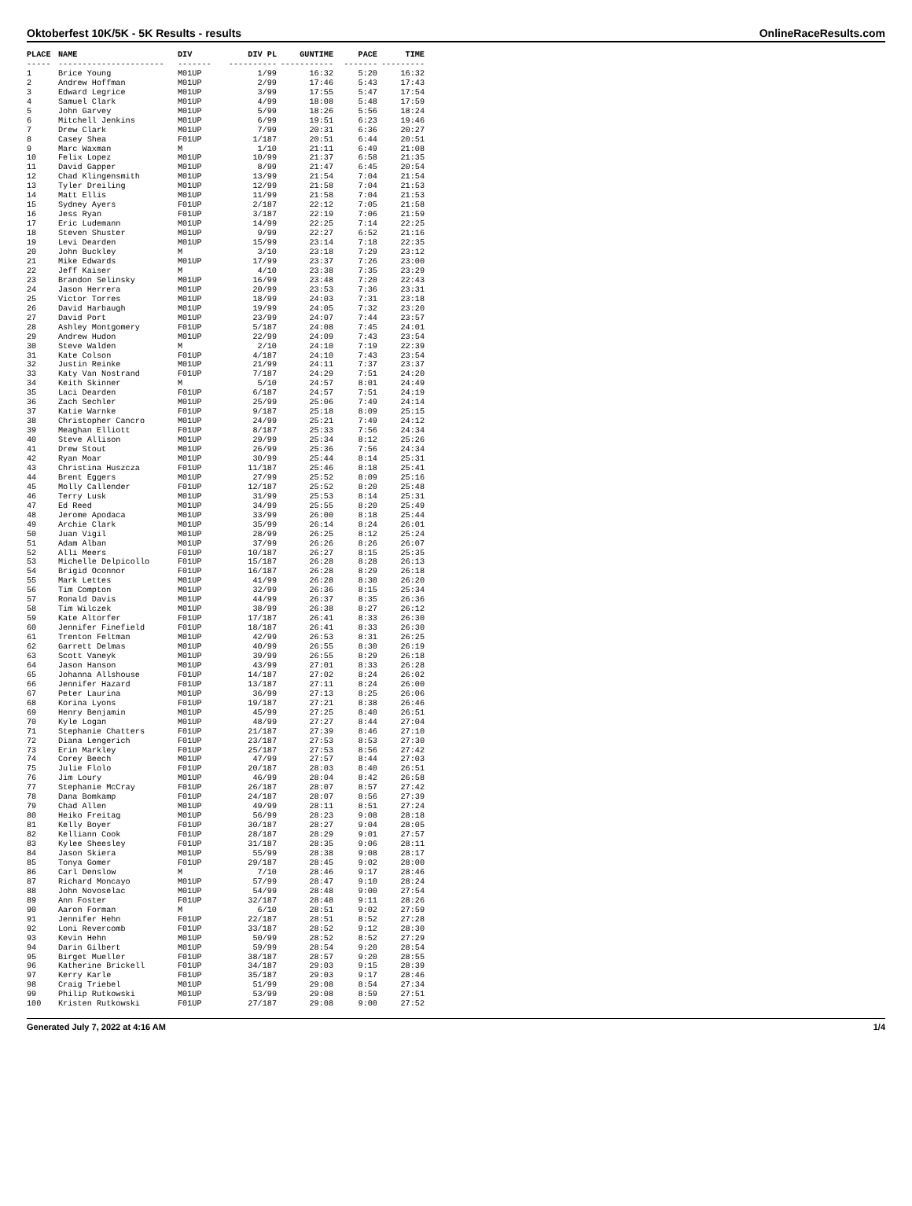Oktoberfest 10K/5K - 5K Results - results OnlineRaceResults.com
| PLACE | NAME | DIV | DIV PL | GUNTIME | PACE | TIME |
| --- | --- | --- | --- | --- | --- | --- |
| ----- | ---------------------- | ------- | ---------- | ----------- | ------- | --------- |
| 1 | Brice Young | M01UP | 1/99 | 16:32 | 5:20 | 16:32 |
| 2 | Andrew Hoffman | M01UP | 2/99 | 17:46 | 5:43 | 17:43 |
| 3 | Edward Legrice | M01UP | 3/99 | 17:55 | 5:47 | 17:54 |
| 4 | Samuel Clark | M01UP | 4/99 | 18:08 | 5:48 | 17:59 |
| 5 | John Garvey | M01UP | 5/99 | 18:26 | 5:56 | 18:24 |
| 6 | Mitchell Jenkins | M01UP | 6/99 | 19:51 | 6:23 | 19:46 |
| 7 | Drew Clark | M01UP | 7/99 | 20:31 | 6:36 | 20:27 |
| 8 | Casey Shea | F01UP | 1/187 | 20:51 | 6:44 | 20:51 |
| 9 | Marc Waxman | M | 1/10 | 21:11 | 6:49 | 21:08 |
| 10 | Felix Lopez | M01UP | 10/99 | 21:37 | 6:58 | 21:35 |
| 11 | David Gapper | M01UP | 8/99 | 21:47 | 6:45 | 20:54 |
| 12 | Chad Klingensmith | M01UP | 13/99 | 21:54 | 7:04 | 21:54 |
| 13 | Tyler Dreiling | M01UP | 12/99 | 21:58 | 7:04 | 21:53 |
| 14 | Matt Ellis | M01UP | 11/99 | 21:58 | 7:04 | 21:53 |
| 15 | Sydney Ayers | F01UP | 2/187 | 22:12 | 7:05 | 21:58 |
| 16 | Jess Ryan | F01UP | 3/187 | 22:19 | 7:06 | 21:59 |
| 17 | Eric Ludemann | M01UP | 14/99 | 22:25 | 7:14 | 22:25 |
| 18 | Steven Shuster | M01UP | 9/99 | 22:27 | 6:52 | 21:16 |
| 19 | Levi Dearden | M01UP | 15/99 | 23:14 | 7:18 | 22:35 |
| 20 | John Buckley | M | 3/10 | 23:18 | 7:29 | 23:12 |
| 21 | Mike Edwards | M01UP | 17/99 | 23:37 | 7:26 | 23:00 |
| 22 | Jeff Kaiser | M | 4/10 | 23:38 | 7:35 | 23:29 |
| 23 | Brandon Selinsky | M01UP | 16/99 | 23:48 | 7:20 | 22:43 |
| 24 | Jason Herrera | M01UP | 20/99 | 23:53 | 7:36 | 23:31 |
| 25 | Victor Torres | M01UP | 18/99 | 24:03 | 7:31 | 23:18 |
| 26 | David Harbaugh | M01UP | 19/99 | 24:05 | 7:32 | 23:20 |
| 27 | David Port | M01UP | 23/99 | 24:07 | 7:44 | 23:57 |
| 28 | Ashley Montgomery | F01UP | 5/187 | 24:08 | 7:45 | 24:01 |
| 29 | Andrew Hudon | M01UP | 22/99 | 24:09 | 7:43 | 23:54 |
| 30 | Steve Walden | M | 2/10 | 24:10 | 7:19 | 22:39 |
| 31 | Kate Colson | F01UP | 4/187 | 24:10 | 7:43 | 23:54 |
| 32 | Justin Reinke | M01UP | 21/99 | 24:11 | 7:37 | 23:37 |
| 33 | Katy Van Nostrand | F01UP | 7/187 | 24:29 | 7:51 | 24:20 |
| 34 | Keith Skinner | M | 5/10 | 24:57 | 8:01 | 24:49 |
| 35 | Laci Dearden | F01UP | 6/187 | 24:57 | 7:51 | 24:19 |
| 36 | Zach Sechler | M01UP | 25/99 | 25:06 | 7:49 | 24:14 |
| 37 | Katie Warnke | F01UP | 9/187 | 25:18 | 8:09 | 25:15 |
| 38 | Christopher Cancro | M01UP | 24/99 | 25:21 | 7:49 | 24:12 |
| 39 | Meaghan Elliott | F01UP | 8/187 | 25:33 | 7:56 | 24:34 |
| 40 | Steve Allison | M01UP | 29/99 | 25:34 | 8:12 | 25:26 |
| 41 | Drew Stout | M01UP | 26/99 | 25:36 | 7:56 | 24:34 |
| 42 | Ryan Moar | M01UP | 30/99 | 25:44 | 8:14 | 25:31 |
| 43 | Christina Huszcza | F01UP | 11/187 | 25:46 | 8:18 | 25:41 |
| 44 | Brent Eggers | M01UP | 27/99 | 25:52 | 8:09 | 25:16 |
| 45 | Molly Callender | F01UP | 12/187 | 25:52 | 8:20 | 25:48 |
| 46 | Terry Lusk | M01UP | 31/99 | 25:53 | 8:14 | 25:31 |
| 47 | Ed Reed | M01UP | 34/99 | 25:55 | 8:20 | 25:49 |
| 48 | Jerome Apodaca | M01UP | 33/99 | 26:00 | 8:18 | 25:44 |
| 49 | Archie Clark | M01UP | 35/99 | 26:14 | 8:24 | 26:01 |
| 50 | Juan Vigil | M01UP | 28/99 | 26:25 | 8:12 | 25:24 |
| 51 | Adam Alban | M01UP | 37/99 | 26:26 | 8:26 | 26:07 |
| 52 | Alli Meers | F01UP | 10/187 | 26:27 | 8:15 | 25:35 |
| 53 | Michelle Delpicollo | F01UP | 15/187 | 26:28 | 8:28 | 26:13 |
| 54 | Brigid Oconnor | F01UP | 16/187 | 26:28 | 8:29 | 26:18 |
| 55 | Mark Lettes | M01UP | 41/99 | 26:28 | 8:30 | 26:20 |
| 56 | Tim Compton | M01UP | 32/99 | 26:36 | 8:15 | 25:34 |
| 57 | Ronald Davis | M01UP | 44/99 | 26:37 | 8:35 | 26:36 |
| 58 | Tim Wilczek | M01UP | 38/99 | 26:38 | 8:27 | 26:12 |
| 59 | Kate Altorfer | F01UP | 17/187 | 26:41 | 8:33 | 26:30 |
| 60 | Jennifer Finefield | F01UP | 18/187 | 26:41 | 8:33 | 26:30 |
| 61 | Trenton Feltman | M01UP | 42/99 | 26:53 | 8:31 | 26:25 |
| 62 | Garrett Delmas | M01UP | 40/99 | 26:55 | 8:30 | 26:19 |
| 63 | Scott Vaneyk | M01UP | 39/99 | 26:55 | 8:29 | 26:18 |
| 64 | Jason Hanson | M01UP | 43/99 | 27:01 | 8:33 | 26:28 |
| 65 | Johanna Allshouse | F01UP | 14/187 | 27:02 | 8:24 | 26:02 |
| 66 | Jennifer Hazard | F01UP | 13/187 | 27:11 | 8:24 | 26:00 |
| 67 | Peter Laurina | M01UP | 36/99 | 27:13 | 8:25 | 26:06 |
| 68 | Korina Lyons | F01UP | 19/187 | 27:21 | 8:38 | 26:46 |
| 69 | Henry Benjamin | M01UP | 45/99 | 27:25 | 8:40 | 26:51 |
| 70 | Kyle Logan | M01UP | 48/99 | 27:27 | 8:44 | 27:04 |
| 71 | Stephanie Chatters | F01UP | 21/187 | 27:39 | 8:46 | 27:10 |
| 72 | Diana Lengerich | F01UP | 23/187 | 27:53 | 8:53 | 27:30 |
| 73 | Erin Markley | F01UP | 25/187 | 27:53 | 8:56 | 27:42 |
| 74 | Corey Beech | M01UP | 47/99 | 27:57 | 8:44 | 27:03 |
| 75 | Julie Flolo | F01UP | 20/187 | 28:03 | 8:40 | 26:51 |
| 76 | Jim Loury | M01UP | 46/99 | 28:04 | 8:42 | 26:58 |
| 77 | Stephanie McCray | F01UP | 26/187 | 28:07 | 8:57 | 27:42 |
| 78 | Dana Bomkamp | F01UP | 24/187 | 28:07 | 8:56 | 27:39 |
| 79 | Chad Allen | M01UP | 49/99 | 28:11 | 8:51 | 27:24 |
| 80 | Heiko Freitag | M01UP | 56/99 | 28:23 | 9:08 | 28:18 |
| 81 | Kelly Boyer | F01UP | 30/187 | 28:27 | 9:04 | 28:05 |
| 82 | Kelliann Cook | F01UP | 28/187 | 28:29 | 9:01 | 27:57 |
| 83 | Kylee Sheesley | F01UP | 31/187 | 28:35 | 9:06 | 28:11 |
| 84 | Jason Skiera | M01UP | 55/99 | 28:38 | 9:08 | 28:17 |
| 85 | Tonya Gomer | F01UP | 29/187 | 28:45 | 9:02 | 28:00 |
| 86 | Carl Denslow | M | 7/10 | 28:46 | 9:17 | 28:46 |
| 87 | Richard Moncayo | M01UP | 57/99 | 28:47 | 9:10 | 28:24 |
| 88 | John Novoselac | M01UP | 54/99 | 28:48 | 9:00 | 27:54 |
| 89 | Ann Foster | F01UP | 32/187 | 28:48 | 9:11 | 28:26 |
| 90 | Aaron Forman | M | 6/10 | 28:51 | 9:02 | 27:59 |
| 91 | Jennifer Hehn | F01UP | 22/187 | 28:51 | 8:52 | 27:28 |
| 92 | Loni Revercomb | F01UP | 33/187 | 28:52 | 9:12 | 28:30 |
| 93 | Kevin Hehn | M01UP | 50/99 | 28:52 | 8:52 | 27:29 |
| 94 | Darin Gilbert | M01UP | 59/99 | 28:54 | 9:20 | 28:54 |
| 95 | Birget Mueller | F01UP | 38/187 | 28:57 | 9:20 | 28:55 |
| 96 | Katherine Brickell | F01UP | 34/187 | 29:03 | 9:15 | 28:39 |
| 97 | Kerry Karle | F01UP | 35/187 | 29:03 | 9:17 | 28:46 |
| 98 | Craig Triebel | M01UP | 51/99 | 29:08 | 8:54 | 27:34 |
| 99 | Philip Rutkowski | M01UP | 53/99 | 29:08 | 8:59 | 27:51 |
| 100 | Kristen Rutkowski | F01UP | 27/187 | 29:08 | 9:00 | 27:52 |
Generated July 7, 2022 at 4:16 AM 1/4